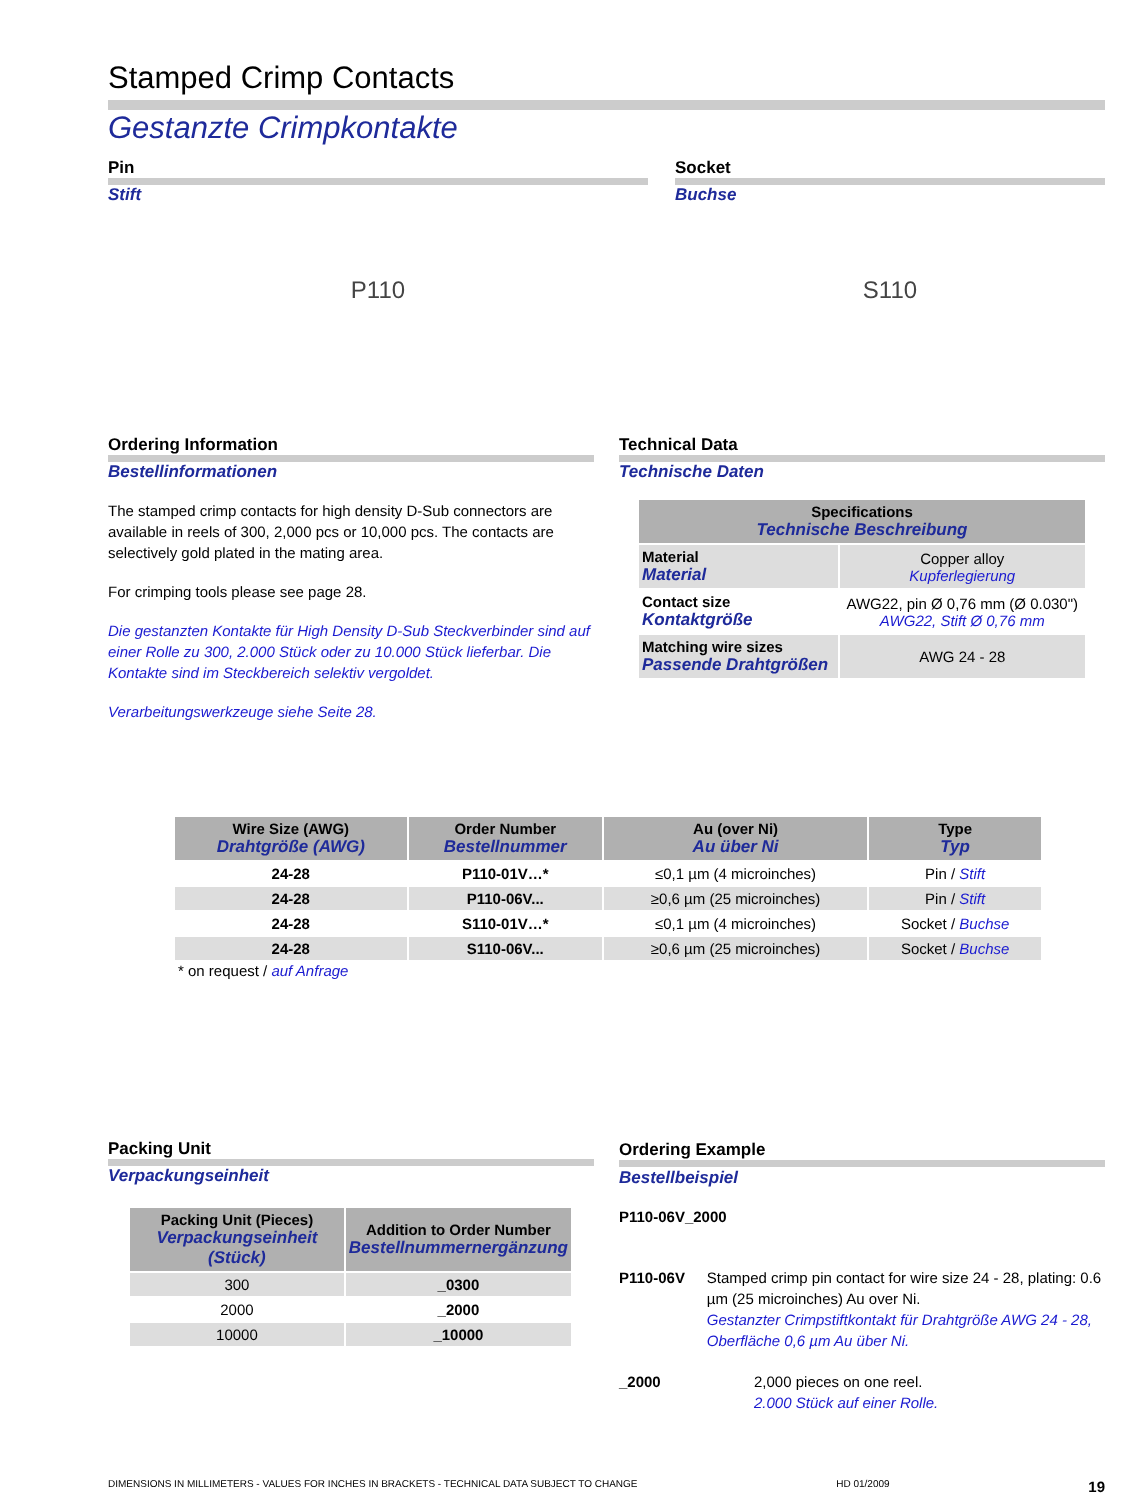Stamped Crimp Contacts
Gestanzte Crimpkontakte
Pin
Stift
P110
Socket
Buchse
S110
Ordering Information
Bestellinformationen
The stamped crimp contacts for high density D-Sub connectors are available in reels of 300, 2,000 pcs or 10,000 pcs. The contacts are selectively gold plated in the mating area.
For crimping tools please see page 28.
Die gestanzten Kontakte für High Density D-Sub Steckverbinder sind auf einer Rolle zu 300, 2.000 Stück oder zu 10.000 Stück lieferbar. Die Kontakte sind im Steckbereich selektiv vergoldet.
Verarbeitungswerkzeuge siehe Seite 28.
Technical Data
Technische Daten
| Specifications Technische Beschreibung | |
| --- | --- |
| Material Material | Copper alloy Kupferlegierung |
| Contact size Kontaktgröße | AWG22, pin Ø 0,76 mm (Ø 0.030") AWG22, Stift Ø 0,76 mm |
| Matching wire sizes Passende Drahtgrößen | AWG 24 - 28 |
| Wire Size (AWG) Drahtgröße (AWG) | Order Number Bestellnummer | Au (over Ni) Au über Ni | Type Typ |
| --- | --- | --- | --- |
| 24-28 | P110-01V…* | ≤0,1 µm (4 microinches) | Pin / Stift |
| 24-28 | P110-06V... | ≥0,6 µm (25 microinches) | Pin / Stift |
| 24-28 | S110-01V…* | ≤0,1 µm (4 microinches) | Socket / Buchse |
| 24-28 | S110-06V... | ≥0,6 µm (25 microinches) | Socket / Buchse |
* on request / auf Anfrage
Packing Unit
Verpackungseinheit
| Packing Unit (Pieces) Verpackungseinheit (Stück) | Addition to Order Number Bestellnummernergänzung |
| --- | --- |
| 300 | _0300 |
| 2000 | _2000 |
| 10000 | _10000 |
Ordering Example
Bestellbeispiel
P110-06V_2000
P110-06V Stamped crimp pin contact for wire size 24 - 28, plating: 0.6 µm (25 microinches) Au over Ni.
Gestanzter Crimpstiftkontakt für Drahtgröße AWG 24 - 28, Oberfläche 0,6 µm Au über Ni.
_2000 2,000 pieces on one reel.
2.000 Stück auf einer Rolle.
DIMENSIONS IN MILLIMETERS - VALUES FOR INCHES IN BRACKETS - TECHNICAL DATA SUBJECT TO CHANGE HD 01/2009 19